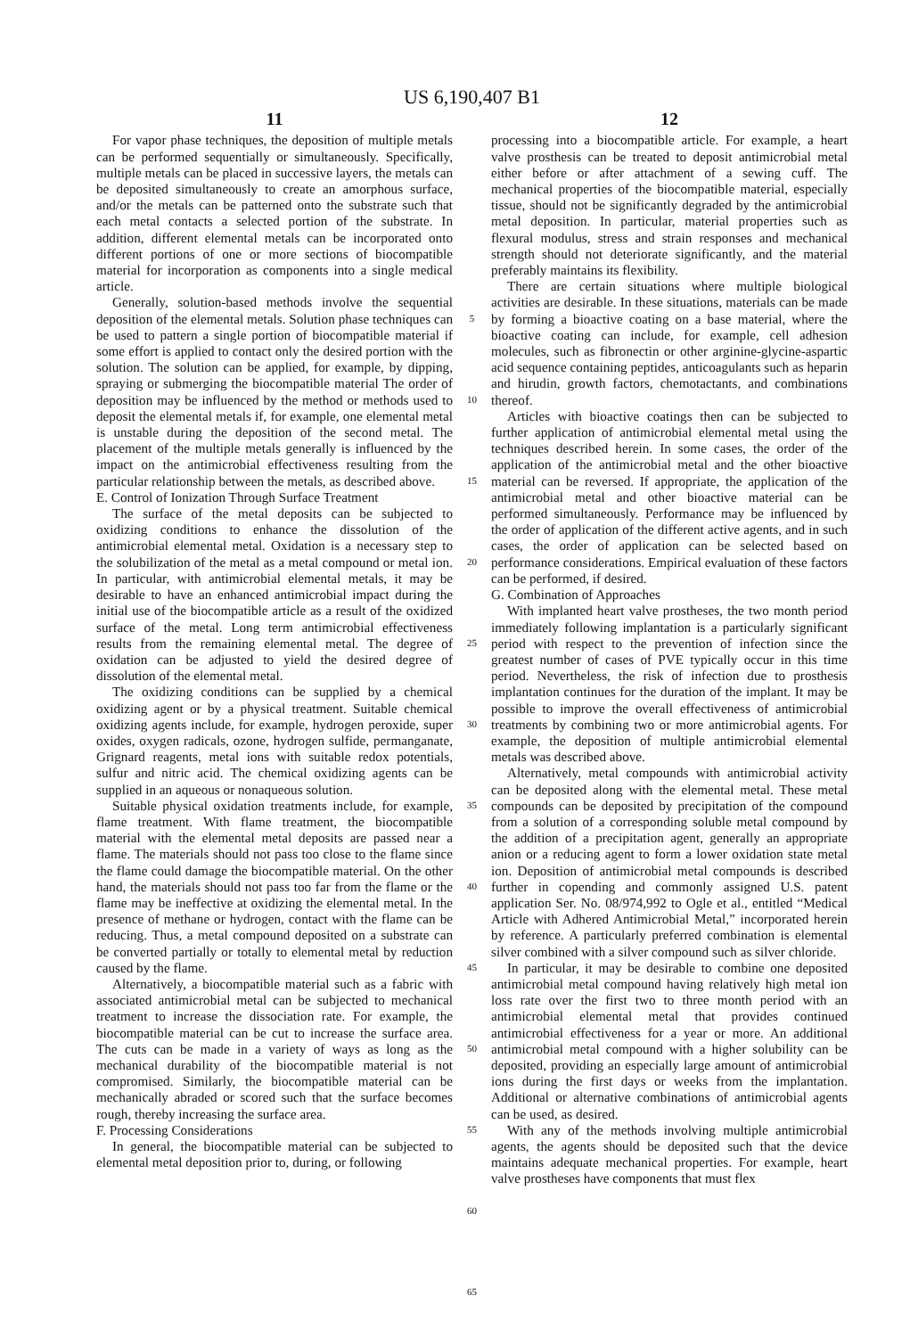US 6,190,407 B1
11
For vapor phase techniques, the deposition of multiple metals can be performed sequentially or simultaneously. Specifically, multiple metals can be placed in successive layers, the metals can be deposited simultaneously to create an amorphous surface, and/or the metals can be patterned onto the substrate such that each metal contacts a selected portion of the substrate. In addition, different elemental metals can be incorporated onto different portions of one or more sections of biocompatible material for incorporation as components into a single medical article.
Generally, solution-based methods involve the sequential deposition of the elemental metals. Solution phase techniques can be used to pattern a single portion of biocompatible material if some effort is applied to contact only the desired portion with the solution. The solution can be applied, for example, by dipping, spraying or submerging the biocompatible material The order of deposition may be influenced by the method or methods used to deposit the elemental metals if, for example, one elemental metal is unstable during the deposition of the second metal. The placement of the multiple metals generally is influenced by the impact on the antimicrobial effectiveness resulting from the particular relationship between the metals, as described above.
E. Control of Ionization Through Surface Treatment
The surface of the metal deposits can be subjected to oxidizing conditions to enhance the dissolution of the antimicrobial elemental metal. Oxidation is a necessary step to the solubilization of the metal as a metal compound or metal ion. In particular, with antimicrobial elemental metals, it may be desirable to have an enhanced antimicrobial impact during the initial use of the biocompatible article as a result of the oxidized surface of the metal. Long term antimicrobial effectiveness results from the remaining elemental metal. The degree of oxidation can be adjusted to yield the desired degree of dissolution of the elemental metal.
The oxidizing conditions can be supplied by a chemical oxidizing agent or by a physical treatment. Suitable chemical oxidizing agents include, for example, hydrogen peroxide, super oxides, oxygen radicals, ozone, hydrogen sulfide, permanganate, Grignard reagents, metal ions with suitable redox potentials, sulfur and nitric acid. The chemical oxidizing agents can be supplied in an aqueous or nonaqueous solution.
Suitable physical oxidation treatments include, for example, flame treatment. With flame treatment, the biocompatible material with the elemental metal deposits are passed near a flame. The materials should not pass too close to the flame since the flame could damage the biocompatible material. On the other hand, the materials should not pass too far from the flame or the flame may be ineffective at oxidizing the elemental metal. In the presence of methane or hydrogen, contact with the flame can be reducing. Thus, a metal compound deposited on a substrate can be converted partially or totally to elemental metal by reduction caused by the flame.
Alternatively, a biocompatible material such as a fabric with associated antimicrobial metal can be subjected to mechanical treatment to increase the dissociation rate. For example, the biocompatible material can be cut to increase the surface area. The cuts can be made in a variety of ways as long as the mechanical durability of the biocompatible material is not compromised. Similarly, the biocompatible material can be mechanically abraded or scored such that the surface becomes rough, thereby increasing the surface area.
F. Processing Considerations
In general, the biocompatible material can be subjected to elemental metal deposition prior to, during, or following
5
10
15
20
25
30
35
40
45
50
55
60
65
12
processing into a biocompatible article. For example, a heart valve prosthesis can be treated to deposit antimicrobial metal either before or after attachment of a sewing cuff. The mechanical properties of the biocompatible material, especially tissue, should not be significantly degraded by the antimicrobial metal deposition. In particular, material properties such as flexural modulus, stress and strain responses and mechanical strength should not deteriorate significantly, and the material preferably maintains its flexibility.
There are certain situations where multiple biological activities are desirable. In these situations, materials can be made by forming a bioactive coating on a base material, where the bioactive coating can include, for example, cell adhesion molecules, such as fibronectin or other arginine-glycine-aspartic acid sequence containing peptides, anticoagulants such as heparin and hirudin, growth factors, chemotactants, and combinations thereof.
Articles with bioactive coatings then can be subjected to further application of antimicrobial elemental metal using the techniques described herein. In some cases, the order of the application of the antimicrobial metal and the other bioactive material can be reversed. If appropriate, the application of the antimicrobial metal and other bioactive material can be performed simultaneously. Performance may be influenced by the order of application of the different active agents, and in such cases, the order of application can be selected based on performance considerations. Empirical evaluation of these factors can be performed, if desired.
G. Combination of Approaches
With implanted heart valve prostheses, the two month period immediately following implantation is a particularly significant period with respect to the prevention of infection since the greatest number of cases of PVE typically occur in this time period. Nevertheless, the risk of infection due to prosthesis implantation continues for the duration of the implant. It may be possible to improve the overall effectiveness of antimicrobial treatments by combining two or more antimicrobial agents. For example, the deposition of multiple antimicrobial elemental metals was described above.
Alternatively, metal compounds with antimicrobial activity can be deposited along with the elemental metal. These metal compounds can be deposited by precipitation of the compound from a solution of a corresponding soluble metal compound by the addition of a precipitation agent, generally an appropriate anion or a reducing agent to form a lower oxidation state metal ion. Deposition of antimicrobial metal compounds is described further in copending and commonly assigned U.S. patent application Ser. No. 08/974,992 to Ogle et al., entitled “Medical Article with Adhered Antimicrobial Metal,” incorporated herein by reference. A particularly preferred combination is elemental silver combined with a silver compound such as silver chloride.
In particular, it may be desirable to combine one deposited antimicrobial metal compound having relatively high metal ion loss rate over the first two to three month period with an antimicrobial elemental metal that provides continued antimicrobial effectiveness for a year or more. An additional antimicrobial metal compound with a higher solubility can be deposited, providing an especially large amount of antimicrobial ions during the first days or weeks from the implantation. Additional or alternative combinations of antimicrobial agents can be used, as desired.
With any of the methods involving multiple antimicrobial agents, the agents should be deposited such that the device maintains adequate mechanical properties. For example, heart valve prostheses have components that must flex